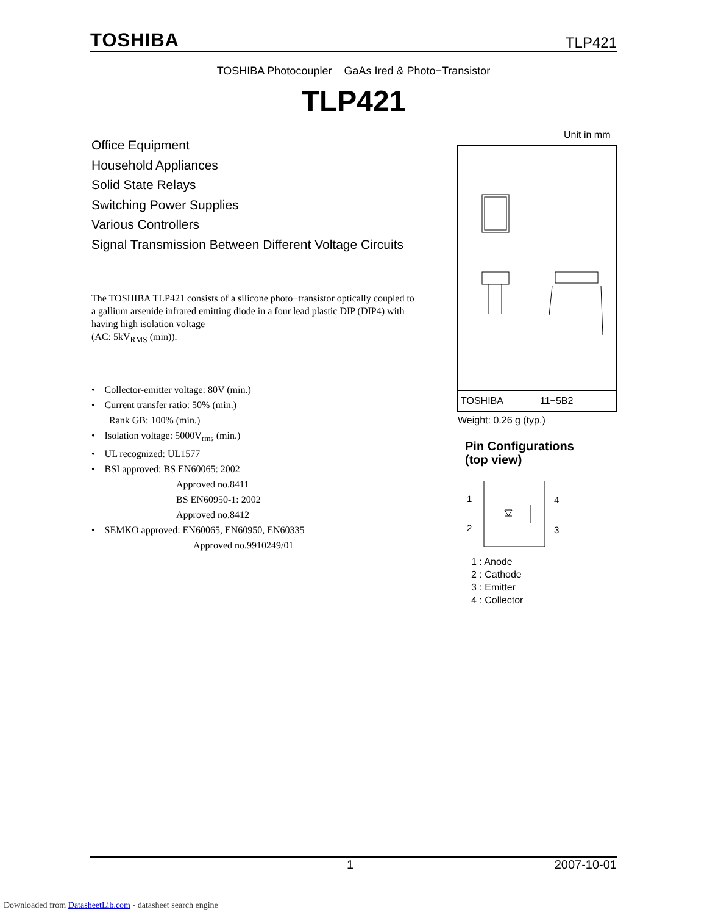TOSHIBA TLP421
TOSHIBA Photocoupler GaAs Ired & Photo−Transistor
TLP421
Office Equipment
Household Appliances
Solid State Relays
Switching Power Supplies
Various Controllers
Signal Transmission Between Different Voltage Circuits
The TOSHIBA TLP421 consists of a silicone photo−transistor optically coupled to a gallium arsenide infrared emitting diode in a four lead plastic DIP (DIP4) with having high isolation voltage
(AC: 5kV<sub>RMS</sub> (min)).
• Collector-emitter voltage: 80V (min.)
• Current transfer ratio: 50% (min.)
Rank GB: 100% (min.)
• Isolation voltage: 5000V<sub>rms</sub> (min.)
• UL recognized: UL1577
• BSI approved: BS EN60065: 2002
Approved no.8411
BS EN60950-1: 2002
Approved no.8412
• SEMKO approved: EN60065, EN60950, EN60335
Approved no.9910249/01
Unit in mm
TOSHIBA 11−5B2
Weight: 0.26 g (typ.)
Pin Configurations
(top view)
1
2
4
3
1 : Anode
2 : Cathode
3 : Emitter
4 : Collector
1 2007-10-01
Downloaded from DatasheetLib.com - datasheet search engine